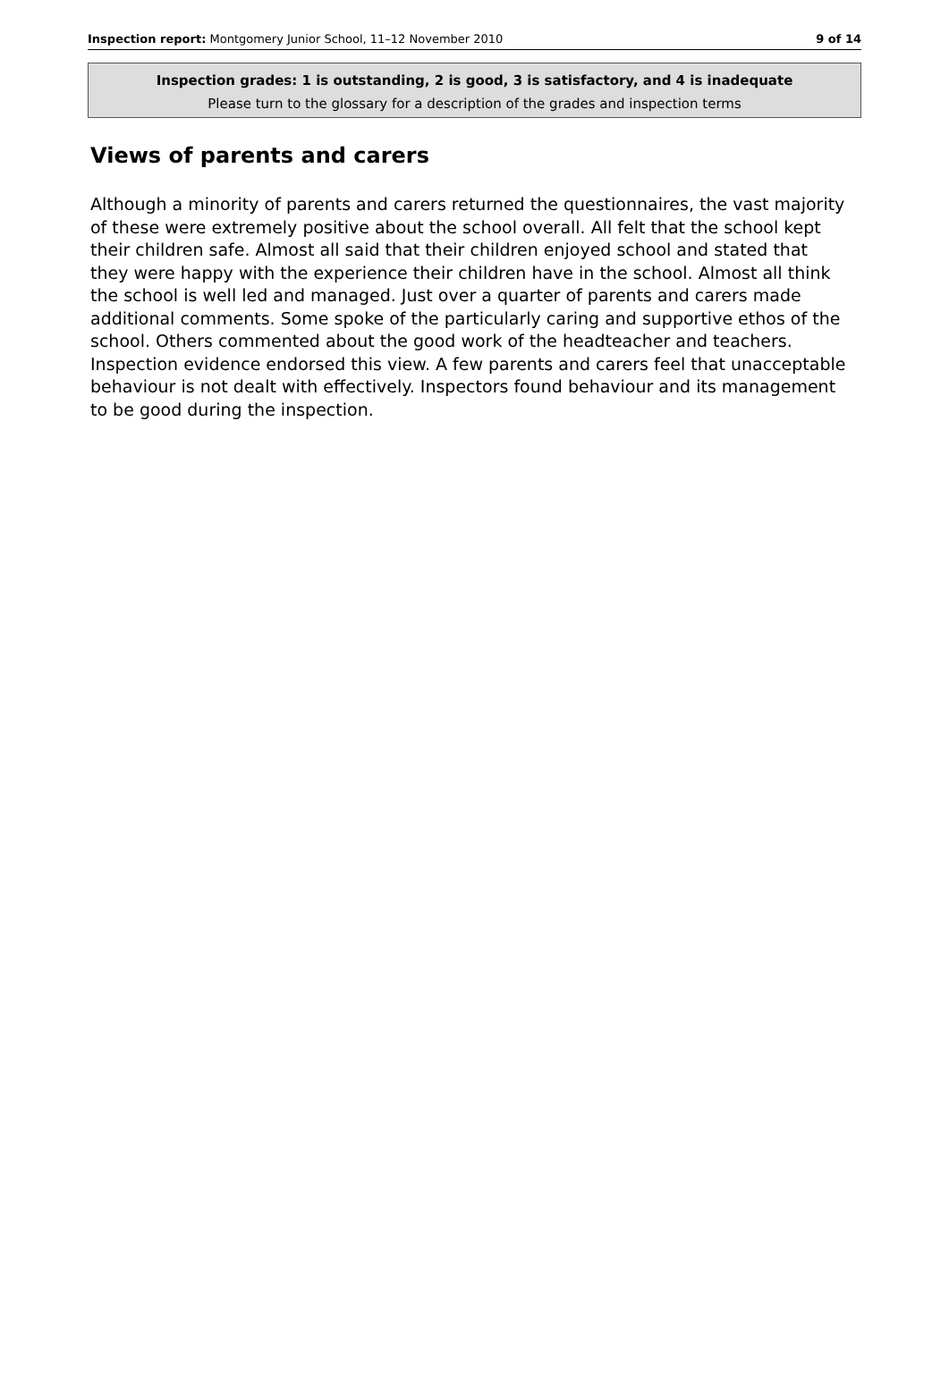Inspection report: Montgomery Junior School, 11–12 November 2010 9 of 14
Inspection grades: 1 is outstanding, 2 is good, 3 is satisfactory, and 4 is inadequate
Please turn to the glossary for a description of the grades and inspection terms
Views of parents and carers
Although a minority of parents and carers returned the questionnaires, the vast majority of these were extremely positive about the school overall. All felt that the school kept their children safe. Almost all said that their children enjoyed school and stated that they were happy with the experience their children have in the school. Almost all think the school is well led and managed. Just over a quarter of parents and carers made additional comments. Some spoke of the particularly caring and supportive ethos of the school. Others commented about the good work of the headteacher and teachers. Inspection evidence endorsed this view. A few parents and carers feel that unacceptable behaviour is not dealt with effectively. Inspectors found behaviour and its management to be good during the inspection.